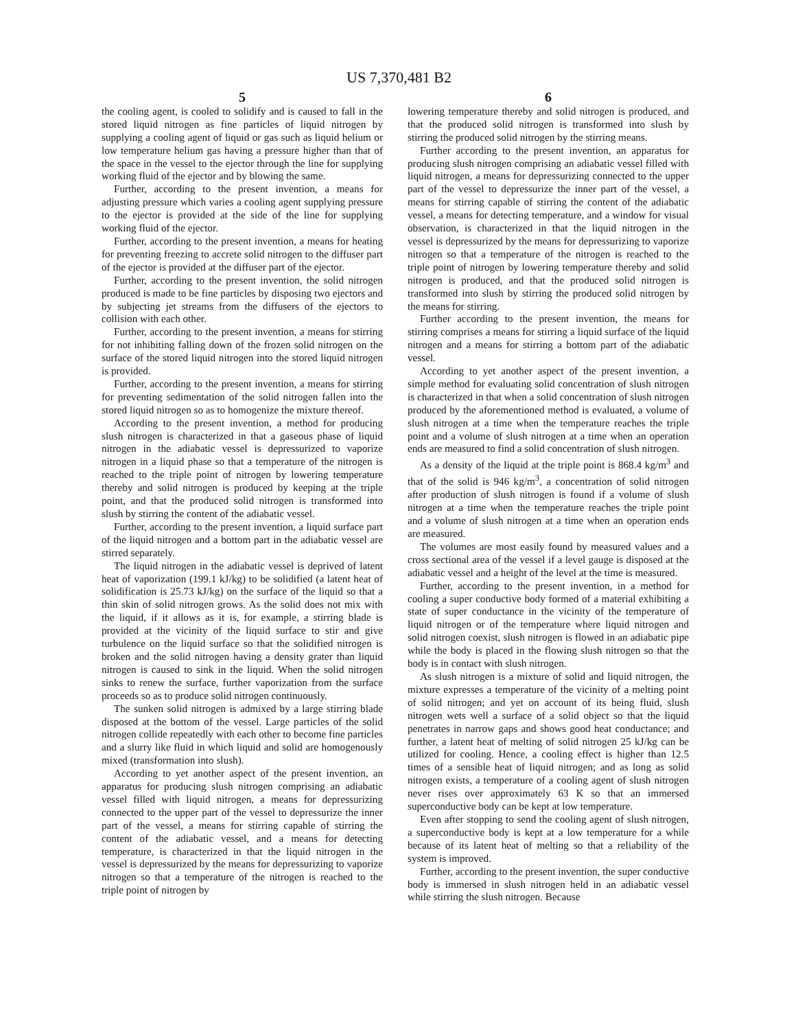US 7,370,481 B2
5
the cooling agent, is cooled to solidify and is caused to fall in the stored liquid nitrogen as fine particles of liquid nitrogen by supplying a cooling agent of liquid or gas such as liquid helium or low temperature helium gas having a pressure higher than that of the space in the vessel to the ejector through the line for supplying working fluid of the ejector and by blowing the same.
Further, according to the present invention, a means for adjusting pressure which varies a cooling agent supplying pressure to the ejector is provided at the side of the line for supplying working fluid of the ejector.
Further, according to the present invention, a means for heating for preventing freezing to accrete solid nitrogen to the diffuser part of the ejector is provided at the diffuser part of the ejector.
Further, according to the present invention, the solid nitrogen produced is made to be fine particles by disposing two ejectors and by subjecting jet streams from the diffusers of the ejectors to collision with each other.
Further, according to the present invention, a means for stirring for not inhibiting falling down of the frozen solid nitrogen on the surface of the stored liquid nitrogen into the stored liquid nitrogen is provided.
Further, according to the present invention, a means for stirring for preventing sedimentation of the solid nitrogen fallen into the stored liquid nitrogen so as to homogenize the mixture thereof.
According to the present invention, a method for producing slush nitrogen is characterized in that a gaseous phase of liquid nitrogen in the adiabatic vessel is depressurized to vaporize nitrogen in a liquid phase so that a temperature of the nitrogen is reached to the triple point of nitrogen by lowering temperature thereby and solid nitrogen is produced by keeping at the triple point, and that the produced solid nitrogen is transformed into slush by stirring the content of the adiabatic vessel.
Further, according to the present invention, a liquid surface part of the liquid nitrogen and a bottom part in the adiabatic vessel are stirred separately.
The liquid nitrogen in the adiabatic vessel is deprived of latent heat of vaporization (199.1 kJ/kg) to be solidified (a latent heat of solidification is 25.73 kJ/kg) on the surface of the liquid so that a thin skin of solid nitrogen grows. As the solid does not mix with the liquid, if it allows as it is, for example, a stirring blade is provided at the vicinity of the liquid surface to stir and give turbulence on the liquid surface so that the solidified nitrogen is broken and the solid nitrogen having a density grater than liquid nitrogen is caused to sink in the liquid. When the solid nitrogen sinks to renew the surface, further vaporization from the surface proceeds so as to produce solid nitrogen continuously.
The sunken solid nitrogen is admixed by a large stirring blade disposed at the bottom of the vessel. Large particles of the solid nitrogen collide repeatedly with each other to become fine particles and a slurry like fluid in which liquid and solid are homogenously mixed (transformation into slush).
According to yet another aspect of the present invention, an apparatus for producing slush nitrogen comprising an adiabatic vessel filled with liquid nitrogen, a means for depressurizing connected to the upper part of the vessel to depressurize the inner part of the vessel, a means for stirring capable of stirring the content of the adiabatic vessel, and a means for detecting temperature, is characterized in that the liquid nitrogen in the vessel is depressurized by the means for depressurizing to vaporize nitrogen so that a temperature of the nitrogen is reached to the triple point of nitrogen by
6
lowering temperature thereby and solid nitrogen is produced, and that the produced solid nitrogen is transformed into slush by stirring the produced solid nitrogen by the stirring means.
Further according to the present invention, an apparatus for producing slush nitrogen comprising an adiabatic vessel filled with liquid nitrogen, a means for depressurizing connected to the upper part of the vessel to depressurize the inner part of the vessel, a means for stirring capable of stirring the content of the adiabatic vessel, a means for detecting temperature, and a window for visual observation, is characterized in that the liquid nitrogen in the vessel is depressurized by the means for depressurizing to vaporize nitrogen so that a temperature of the nitrogen is reached to the triple point of nitrogen by lowering temperature thereby and solid nitrogen is produced, and that the produced solid nitrogen is transformed into slush by stirring the produced solid nitrogen by the means for stirring.
Further according to the present invention, the means for stirring comprises a means for stirring a liquid surface of the liquid nitrogen and a means for stirring a bottom part of the adiabatic vessel.
According to yet another aspect of the present invention, a simple method for evaluating solid concentration of slush nitrogen is characterized in that when a solid concentration of slush nitrogen produced by the aforementioned method is evaluated, a volume of slush nitrogen at a time when the temperature reaches the triple point and a volume of slush nitrogen at a time when an operation ends are measured to find a solid concentration of slush nitrogen.
As a density of the liquid at the triple point is 868.4 kg/m<sup>3</sup> and that of the solid is 946 kg/m<sup>3</sup>, a concentration of solid nitrogen after production of slush nitrogen is found if a volume of slush nitrogen at a time when the temperature reaches the triple point and a volume of slush nitrogen at a time when an operation ends are measured.
The volumes are most easily found by measured values and a cross sectional area of the vessel if a level gauge is disposed at the adiabatic vessel and a height of the level at the time is measured.
Further, according to the present invention, in a method for cooling a super conductive body formed of a material exhibiting a state of super conductance in the vicinity of the temperature of liquid nitrogen or of the temperature where liquid nitrogen and solid nitrogen coexist, slush nitrogen is flowed in an adiabatic pipe while the body is placed in the flowing slush nitrogen so that the body is in contact with slush nitrogen.
As slush nitrogen is a mixture of solid and liquid nitrogen, the mixture expresses a temperature of the vicinity of a melting point of solid nitrogen; and yet on account of its being fluid, slush nitrogen wets well a surface of a solid object so that the liquid penetrates in narrow gaps and shows good heat conductance; and further, a latent heat of melting of solid nitrogen 25 kJ/kg can be utilized for cooling. Hence, a cooling effect is higher than 12.5 times of a sensible heat of liquid nitrogen; and as long as solid nitrogen exists, a temperature of a cooling agent of slush nitrogen never rises over approximately 63 K so that an immersed superconductive body can be kept at low temperature.
Even after stopping to send the cooling agent of slush nitrogen, a superconductive body is kept at a low temperature for a while because of its latent heat of melting so that a reliability of the system is improved.
Further, according to the present invention, the super conductive body is immersed in slush nitrogen held in an adiabatic vessel while stirring the slush nitrogen. Because